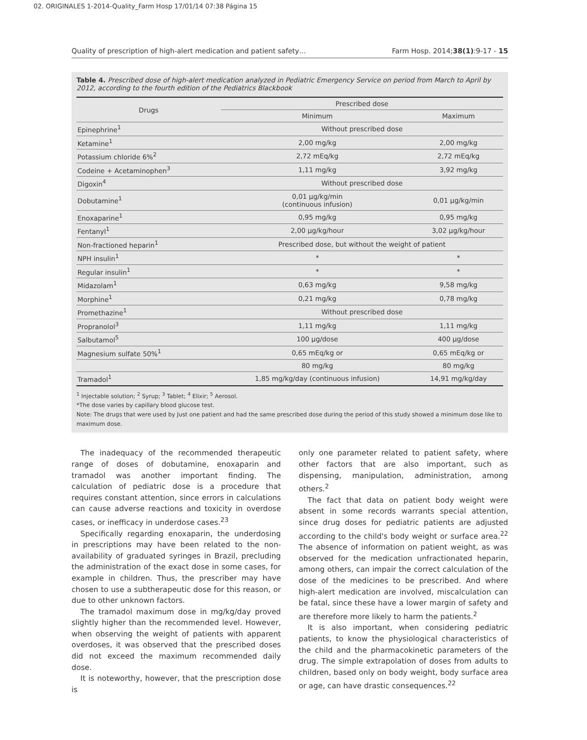02. ORIGINALES 1-2014-Quality_Farm Hosp 17/01/14 07:38 Página 15
Quality of prescription of high-alert medication and patient safety… Farm Hosp. 2014;38(1):9-17 - 15
Table 4. Prescribed dose of high-alert medication analyzed in Pediatric Emergency Service on period from March to April by 2012, according to the fourth edition of the Pediatrics Blackbook
| Drugs | Prescribed dose | |
| --- | --- | --- |
| | Minimum | Maximum |
| Epinephrine<sup>1</sup> | Without prescribed dose | |
| Ketamine<sup>1</sup> | 2,00 mg/kg | 2,00 mg/kg |
| Potassium chloride 6%<sup>2</sup> | 2,72 mEq/kg | 2,72 mEq/kg |
| Codeine + Acetaminophen<sup>3</sup> | 1,11 mg/kg | 3,92 mg/kg |
| Digoxin<sup>4</sup> | Without prescribed dose | |
| Dobutamine<sup>1</sup> | 0,01 µg/kg/min (continuous infusion) | 0,01 µg/kg/min |
| Enoxaparine<sup>1</sup> | 0,95 mg/kg | 0,95 mg/kg |
| Fentanyl<sup>1</sup> | 2,00 µg/kg/hour | 3,02 µg/kg/hour |
| Non-fractioned heparin<sup>1</sup> | Prescribed dose, but without the weight of patient | |
| NPH insulin<sup>1</sup> | * | * |
| Regular insulin<sup>1</sup> | * | * |
| Midazolam<sup>1</sup> | 0,63 mg/kg | 9,58 mg/kg |
| Morphine<sup>1</sup> | 0,21 mg/kg | 0,78 mg/kg |
| Promethazine<sup>1</sup> | Without prescribed dose | |
| Propranolol<sup>3</sup> | 1,11 mg/kg | 1,11 mg/kg |
| Salbutamol<sup>5</sup> | 100 µg/dose | 400 µg/dose |
| Magnesium sulfate 50%<sup>1</sup> | 0,65 mEq/kg or | 0,65 mEq/kg or |
| | 80 mg/kg | 80 mg/kg |
| Tramadol<sup>1</sup> | 1,85 mg/kg/day (continuous infusion) | 14,91 mg/kg/day |
<sup>1</sup> Injectable solution; <sup>2</sup> Syrup; <sup>3</sup> Tablet; <sup>4</sup> Elixir; <sup>5</sup> Aerosol.
*The dose varies by capillary blood glucose test.
Note: The drugs that were used by Just one patient and had the same prescribed dose during the period of this study showed a minimum dose like to maximum dose.
The inadequacy of the recommended therapeutic range of doses of dobutamine, enoxaparin and tramadol was another important finding. The calculation of pediatric dose is a procedure that requires constant attention, since errors in calculations can cause adverse reactions and toxicity in overdose cases, or inefficacy in underdose cases.<sup>23</sup>
Specifically regarding enoxaparin, the underdosing in prescriptions may have been related to the non-availability of graduated syringes in Brazil, precluding the administration of the exact dose in some cases, for example in children. Thus, the prescriber may have chosen to use a subtherapeutic dose for this reason, or due to other unknown factors.
The tramadol maximum dose in mg/kg/day proved slightly higher than the recommended level. However, when observing the weight of patients with apparent overdoses, it was observed that the prescribed doses did not exceed the maximum recommended daily dose.
It is noteworthy, however, that the prescription dose is
only one parameter related to patient safety, where other factors that are also important, such as dispensing, manipulation, administration, among others.<sup>2</sup>
The fact that data on patient body weight were absent in some records warrants special attention, since drug doses for pediatric patients are adjusted according to the child's body weight or surface area.<sup>22</sup> The absence of information on patient weight, as was observed for the medication unfractionated heparin, among others, can impair the correct calculation of the dose of the medicines to be prescribed. And where high-alert medication are involved, miscalculation can be fatal, since these have a lower margin of safety and are therefore more likely to harm the patients.<sup>2</sup>
It is also important, when considering pediatric patients, to know the physiological characteristics of the child and the pharmacokinetic parameters of the drug. The simple extrapolation of doses from adults to children, based only on body weight, body surface area or age, can have drastic consequences.<sup>22</sup>